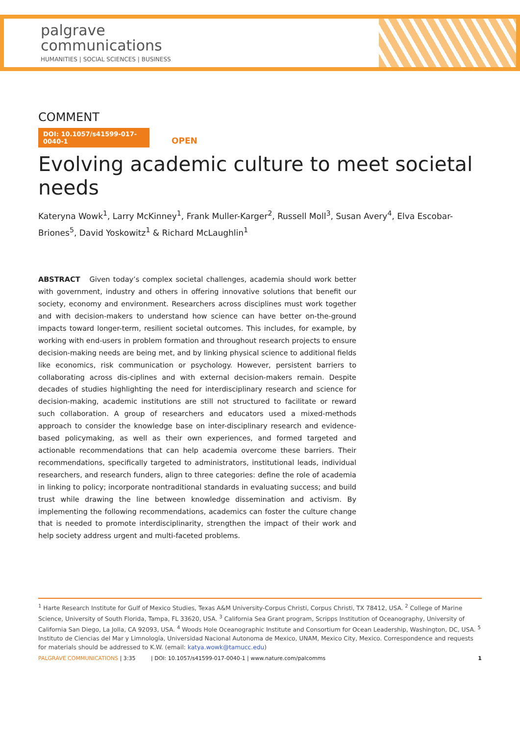palgrave
communications
HUMANITIES | SOCIAL SCIENCES | BUSINESS
COMMENT
DOI: 10.1057/s41599-017-0040-1 OPEN
Evolving academic culture to meet societal needs
Kateryna Wowk<sup>1</sup>, Larry McKinney<sup>1</sup>, Frank Muller-Karger<sup>2</sup>, Russell Moll<sup>3</sup>, Susan Avery<sup>4</sup>, Elva Escobar-Briones<sup>5</sup>, David Yoskowitz<sup>1</sup> & Richard McLaughlin<sup>1</sup>
ABSTRACT Given today’s complex societal challenges, academia should work better with government, industry and others in offering innovative solutions that benefit our society, economy and environment. Researchers across disciplines must work together and with decision-makers to understand how science can have better on-the-ground impacts toward longer-term, resilient societal outcomes. This includes, for example, by working with end-users in problem formation and throughout research projects to ensure decision-making needs are being met, and by linking physical science to additional fields like economics, risk communication or psychology. However, persistent barriers to collaborating across dis-ciplines and with external decision-makers remain. Despite decades of studies highlighting the need for interdisciplinary research and science for decision-making, academic institutions are still not structured to facilitate or reward such collaboration. A group of researchers and educators used a mixed-methods approach to consider the knowledge base on inter-disciplinary research and evidence-based policymaking, as well as their own experiences, and formed targeted and actionable recommendations that can help academia overcome these barriers. Their recommendations, specifically targeted to administrators, institutional leads, individual researchers, and research funders, align to three categories: define the role of academia in linking to policy; incorporate nontraditional standards in evaluating success; and build trust while drawing the line between knowledge dissemination and activism. By implementing the following recommendations, academics can foster the culture change that is needed to promote interdisciplinarity, strengthen the impact of their work and help society address urgent and multi-faceted problems.
<sup>1</sup> Harte Research Institute for Gulf of Mexico Studies, Texas A&M University-Corpus Christi, Corpus Christi, TX 78412, USA. <sup>2</sup> College of Marine Science, University of South Florida, Tampa, FL 33620, USA. <sup>3</sup> California Sea Grant program, Scripps Institution of Oceanography, University of California San Diego, La Jolla, CA 92093, USA. <sup>4</sup> Woods Hole Oceanographic Institute and Consortium for Ocean Leadership, Washington, DC, USA. <sup>5</sup> Instituto de Ciencias del Mar y Limnología, Universidad Nacional Autonoma de Mexico, UNAM, Mexico City, Mexico. Correspondence and requests for materials should be addressed to K.W. (email: katya.wowk@tamucc.edu)
PALGRAVE COMMUNICATIONS | 3:35 | DOI: 10.1057/s41599-017-0040-1 | www.nature.com/palcomms 1